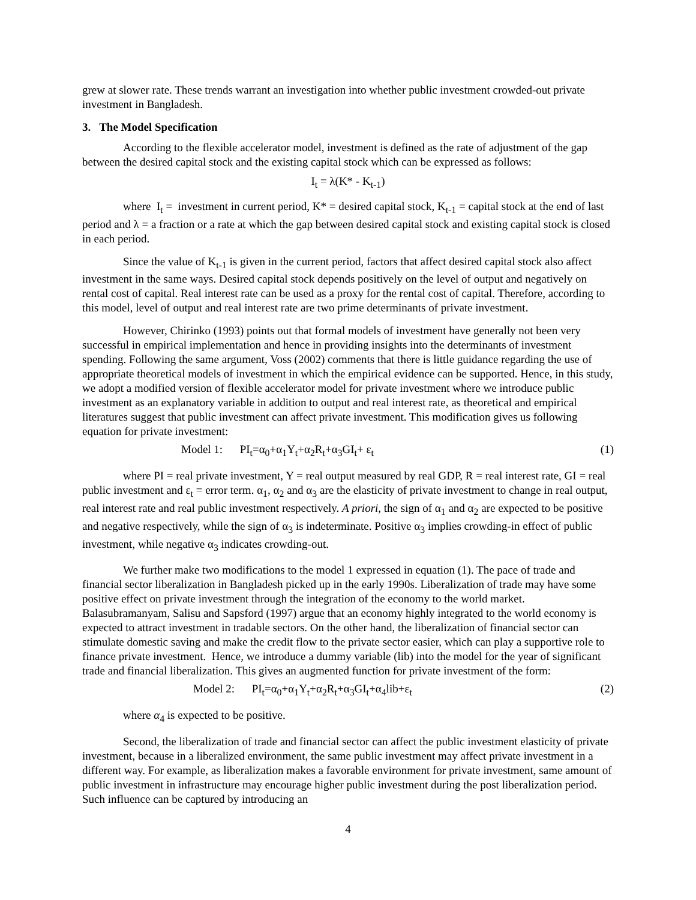grew at slower rate. These trends warrant an investigation into whether public investment crowded-out private investment in Bangladesh.
3. The Model Specification
According to the flexible accelerator model, investment is defined as the rate of adjustment of the gap between the desired capital stock and the existing capital stock which can be expressed as follows:
I<sub>t</sub> = λ(K* - K<sub>t-1</sub>)
where I<sub>t</sub> = investment in current period, K* = desired capital stock, K<sub>t-1</sub> = capital stock at the end of last period and λ = a fraction or a rate at which the gap between desired capital stock and existing capital stock is closed in each period.
Since the value of K<sub>t-1</sub> is given in the current period, factors that affect desired capital stock also affect investment in the same ways. Desired capital stock depends positively on the level of output and negatively on rental cost of capital. Real interest rate can be used as a proxy for the rental cost of capital. Therefore, according to this model, level of output and real interest rate are two prime determinants of private investment.
However, Chirinko (1993) points out that formal models of investment have generally not been very successful in empirical implementation and hence in providing insights into the determinants of investment spending. Following the same argument, Voss (2002) comments that there is little guidance regarding the use of appropriate theoretical models of investment in which the empirical evidence can be supported. Hence, in this study, we adopt a modified version of flexible accelerator model for private investment where we introduce public investment as an explanatory variable in addition to output and real interest rate, as theoretical and empirical literatures suggest that public investment can affect private investment. This modification gives us following equation for private investment:
Model 1: PI<sub>t</sub>=α<sub>0</sub>+α<sub>1</sub>Y<sub>t</sub>+α<sub>2</sub>R<sub>t</sub>+α<sub>3</sub>GI<sub>t</sub>+ ε<sub>t</sub> (1)
where PI = real private investment, Y = real output measured by real GDP, R = real interest rate, GI = real public investment and ε<sub>t</sub> = error term. α<sub>1</sub>, α<sub>2</sub> and α<sub>3</sub> are the elasticity of private investment to change in real output, real interest rate and real public investment respectively. A priori, the sign of α<sub>1</sub> and α<sub>2</sub> are expected to be positive and negative respectively, while the sign of α<sub>3</sub> is indeterminate. Positive α<sub>3</sub> implies crowding-in effect of public investment, while negative α<sub>3</sub> indicates crowding-out.
We further make two modifications to the model 1 expressed in equation (1). The pace of trade and financial sector liberalization in Bangladesh picked up in the early 1990s. Liberalization of trade may have some positive effect on private investment through the integration of the economy to the world market. Balasubramanyam, Salisu and Sapsford (1997) argue that an economy highly integrated to the world economy is expected to attract investment in tradable sectors. On the other hand, the liberalization of financial sector can stimulate domestic saving and make the credit flow to the private sector easier, which can play a supportive role to finance private investment. Hence, we introduce a dummy variable (lib) into the model for the year of significant trade and financial liberalization. This gives an augmented function for private investment of the form:
Model 2: PI<sub>t</sub>=α<sub>0</sub>+α<sub>1</sub>Y<sub>t</sub>+α<sub>2</sub>R<sub>t</sub>+α<sub>3</sub>GI<sub>t</sub>+α<sub>4</sub>lib+ε<sub>t</sub> (2)
where α<sub>4</sub> is expected to be positive.
Second, the liberalization of trade and financial sector can affect the public investment elasticity of private investment, because in a liberalized environment, the same public investment may affect private investment in a different way. For example, as liberalization makes a favorable environment for private investment, same amount of public investment in infrastructure may encourage higher public investment during the post liberalization period. Such influence can be captured by introducing an
4